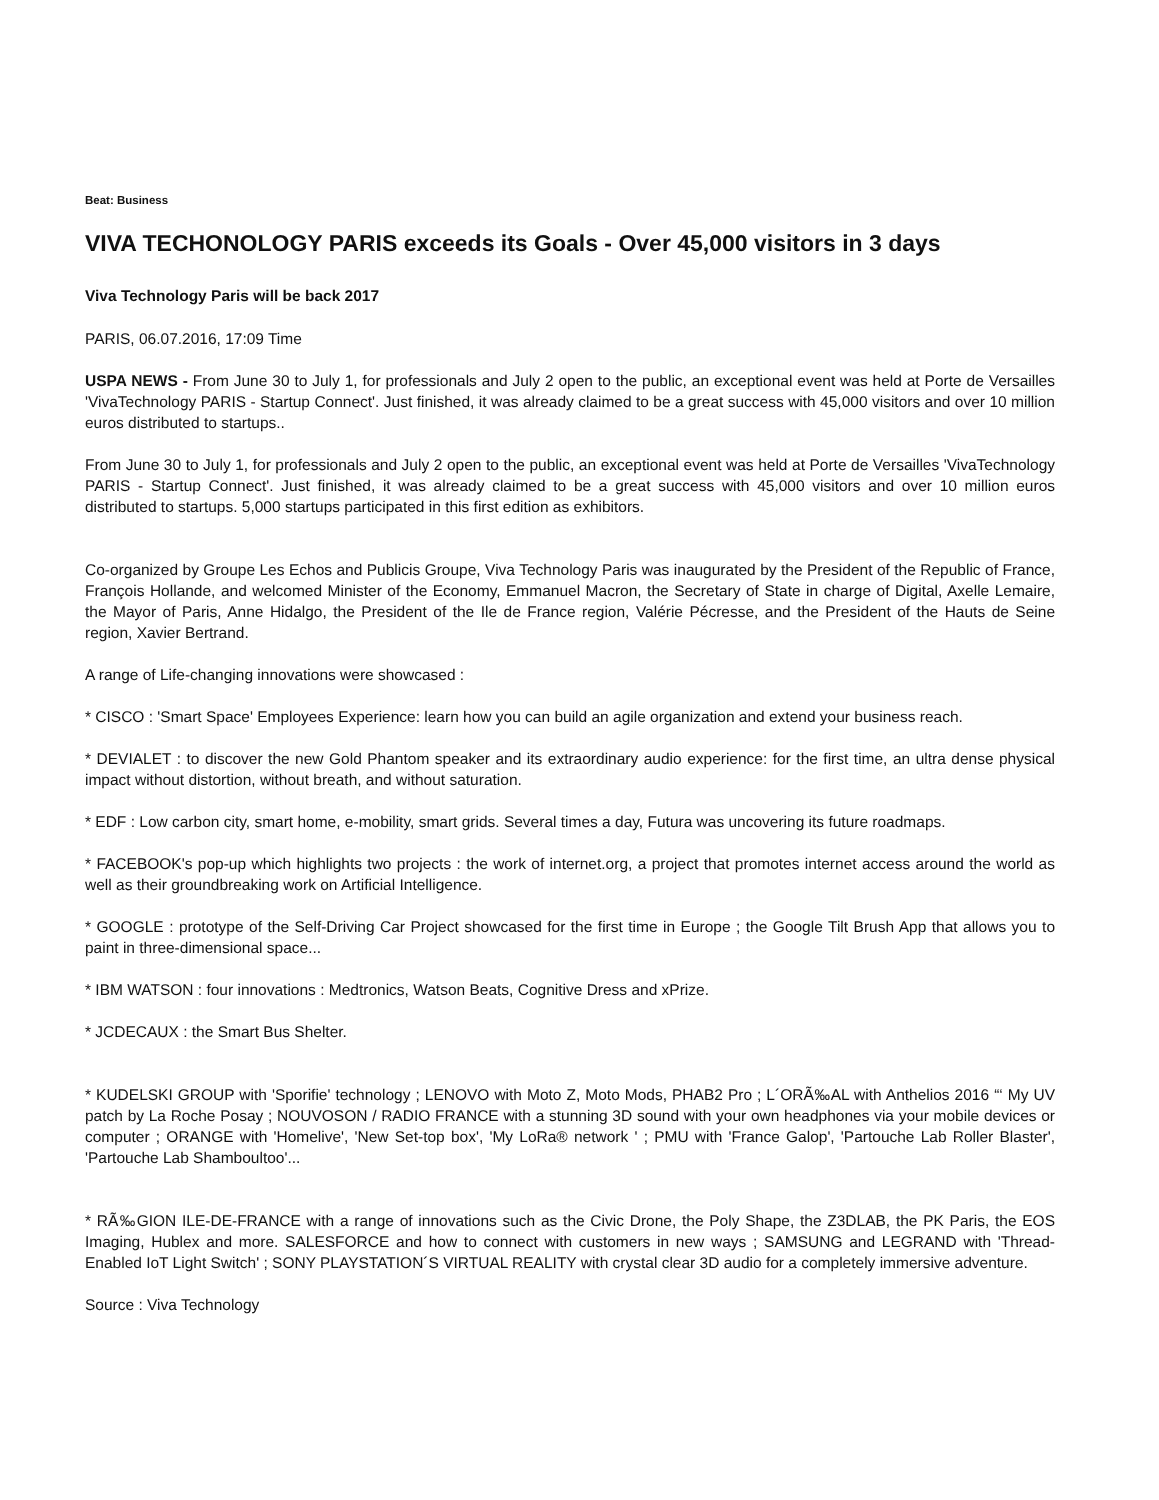Beat: Business
VIVA TECHONOLOGY PARIS exceeds its Goals - Over 45,000 visitors in 3 days
Viva Technology Paris will be back 2017
PARIS, 06.07.2016, 17:09 Time
USPA NEWS - From June 30 to July 1, for professionals and July 2 open to the public, an exceptional event was held at Porte de Versailles 'VivaTechnology PARIS - Startup Connect'. Just finished, it was already claimed to be a great success with 45,000 visitors and over 10 million euros distributed to startups..
From June 30 to July 1, for professionals and July 2 open to the public, an exceptional event was held at Porte de Versailles 'VivaTechnology PARIS - Startup Connect'. Just finished, it was already claimed to be a great success with 45,000 visitors and over 10 million euros distributed to startups. 5,000 startups participated in this first edition as exhibitors.
Co-organized by Groupe Les Echos and Publicis Groupe, Viva Technology Paris was inaugurated by the President of the Republic of France, François Hollande, and welcomed Minister of the Economy, Emmanuel Macron, the Secretary of State in charge of Digital, Axelle Lemaire, the Mayor of Paris, Anne Hidalgo, the President of the Ile de France region, Valérie Pécresse, and the President of the Hauts de Seine region, Xavier Bertrand.
A range of Life-changing innovations were showcased :
* CISCO : 'Smart Space' Employees Experience: learn how you can build an agile organization and extend your business reach.
* DEVIALET : to discover the new Gold Phantom speaker and its extraordinary audio experience: for the first time, an ultra dense physical impact without distortion, without breath, and without saturation.
* EDF : Low carbon city, smart home, e-mobility, smart grids. Several times a day, Futura was uncovering its future roadmaps.
* FACEBOOK's pop-up which highlights two projects : the work of internet.org, a project that promotes internet access around the world as well as their groundbreaking work on Artificial Intelligence.
* GOOGLE : prototype of the Self-Driving Car Project showcased for the first time in Europe ; the Google Tilt Brush App that allows you to paint in three-dimensional space...
* IBM WATSON : four innovations : Medtronics, Watson Beats, Cognitive Dress and xPrize.
* JCDECAUX : the Smart Bus Shelter.
* KUDELSKI GROUP with 'Sporifie' technology ; LENOVO with Moto Z, Moto Mods, PHAB2 Pro ; L´ORÃ‰AL with Anthelios 2016 “‘ My UV patch by La Roche Posay ; NOUVOSON / RADIO FRANCE with a stunning 3D sound with your own headphones via your mobile devices or computer ; ORANGE with 'Homelive', 'New Set-top box', 'My LoRa® network ' ; PMU with 'France Galop', 'Partouche Lab Roller Blaster', 'Partouche Lab Shamboultoo'...
* RÃ‰GION ILE-DE-FRANCE with a range of innovations such as the Civic Drone, the Poly Shape, the Z3DLAB, the PK Paris, the EOS Imaging, Hublex and more. SALESFORCE and how to connect with customers in new ways ; SAMSUNG and LEGRAND with 'Thread-Enabled IoT Light Switch' ; SONY PLAYSTATION´S VIRTUAL REALITY with crystal clear 3D audio for a completely immersive adventure.
Source : Viva Technology